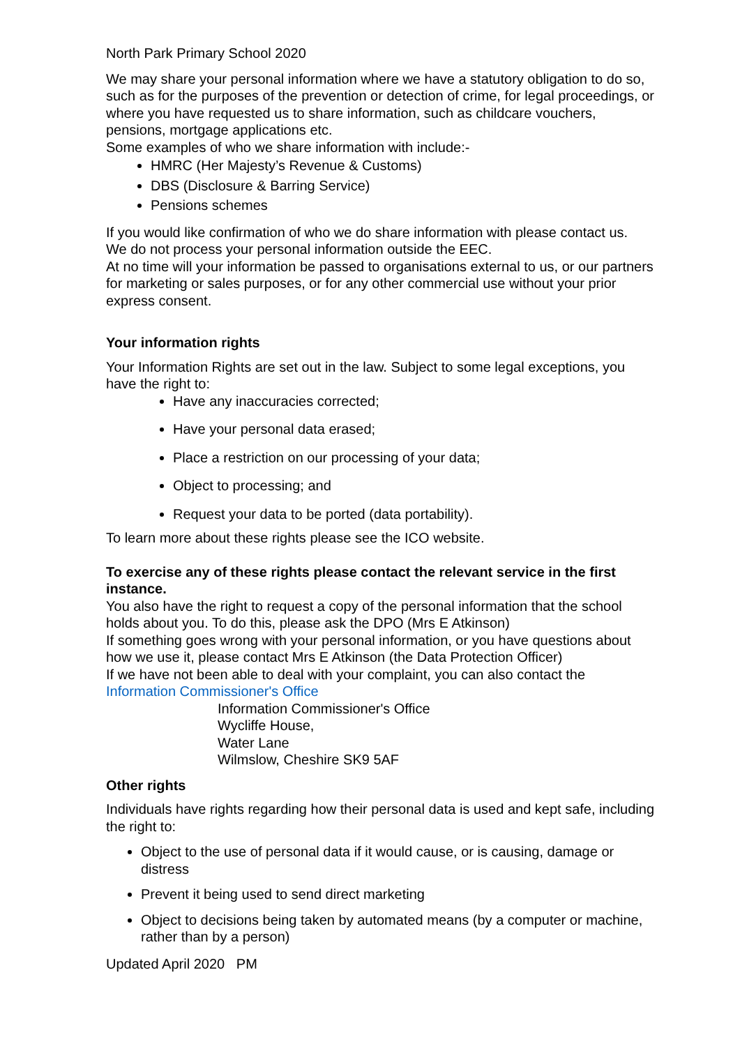North Park Primary School 2020
We may share your personal information where we have a statutory obligation to do so, such as for the purposes of the prevention or detection of crime, for legal proceedings, or where you have requested us to share information, such as childcare vouchers, pensions, mortgage applications etc.
Some examples of who we share information with include:-
HMRC (Her Majesty’s Revenue & Customs)
DBS (Disclosure & Barring Service)
Pensions schemes
If you would like confirmation of who we do share information with please contact us.
We do not process your personal information outside the EEC.
At no time will your information be passed to organisations external to us, or our partners for marketing or sales purposes, or for any other commercial use without your prior express consent.
Your information rights
Your Information Rights are set out in the law. Subject to some legal exceptions, you have the right to:
Have any inaccuracies corrected;
Have your personal data erased;
Place a restriction on our processing of your data;
Object to processing; and
Request your data to be ported (data portability).
To learn more about these rights please see the ICO website.
To exercise any of these rights please contact the relevant service in the first instance.
You also have the right to request a copy of the personal information that the school holds about you. To do this, please ask the DPO (Mrs E Atkinson)
If something goes wrong with your personal information, or you have questions about how we use it, please contact Mrs E Atkinson (the Data Protection Officer)
If we have not been able to deal with your complaint, you can also contact the Information Commissioner's Office
Information Commissioner's Office
Wycliffe House,
Water Lane
Wilmslow, Cheshire SK9 5AF
Other rights
Individuals have rights regarding how their personal data is used and kept safe, including the right to:
Object to the use of personal data if it would cause, or is causing, damage or distress
Prevent it being used to send direct marketing
Object to decisions being taken by automated means (by a computer or machine, rather than by a person)
Updated April 2020 PM